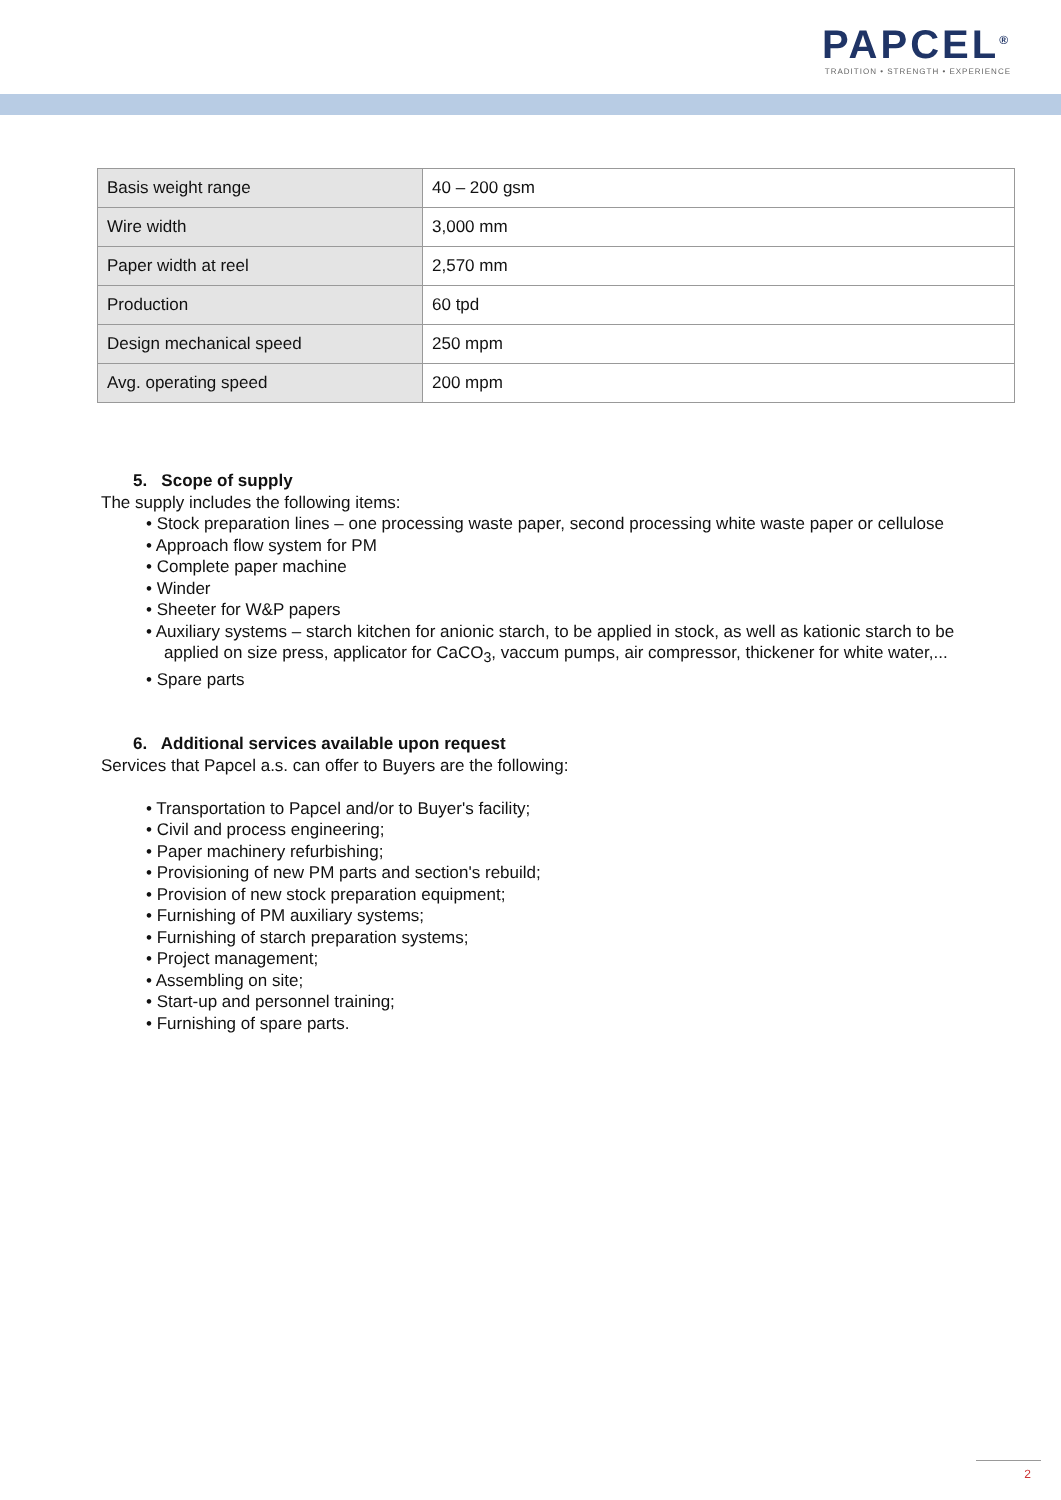PAPCEL<sup>®</sup>
TRADITION • STRENGTH • EXPERIENCE
| Basis weight range | 40 – 200 gsm |
| Wire width | 3,000 mm |
| Paper width at reel | 2,570 mm |
| Production | 60 tpd |
| Design mechanical speed | 250 mpm |
| Avg. operating speed | 200 mpm |
5. Scope of supply
The supply includes the following items:
• Stock preparation lines – one processing waste paper, second processing white waste paper or cellulose
• Approach flow system for PM
• Complete paper machine
• Winder
• Sheeter for W&P papers
• Auxiliary systems – starch kitchen for anionic starch, to be applied in stock, as well as kationic starch to be
applied on size press, applicator for CaCO<sub>3</sub>, vaccum pumps, air compressor, thickener for white water,...
• Spare parts
6. Additional services available upon request
Services that Papcel a.s. can offer to Buyers are the following:
• Transportation to Papcel and/or to Buyer's facility;
• Civil and process engineering;
• Paper machinery refurbishing;
• Provisioning of new PM parts and section's rebuild;
• Provision of new stock preparation equipment;
• Furnishing of PM auxiliary systems;
• Furnishing of starch preparation systems;
• Project management;
• Assembling on site;
• Start-up and personnel training;
• Furnishing of spare parts.
2